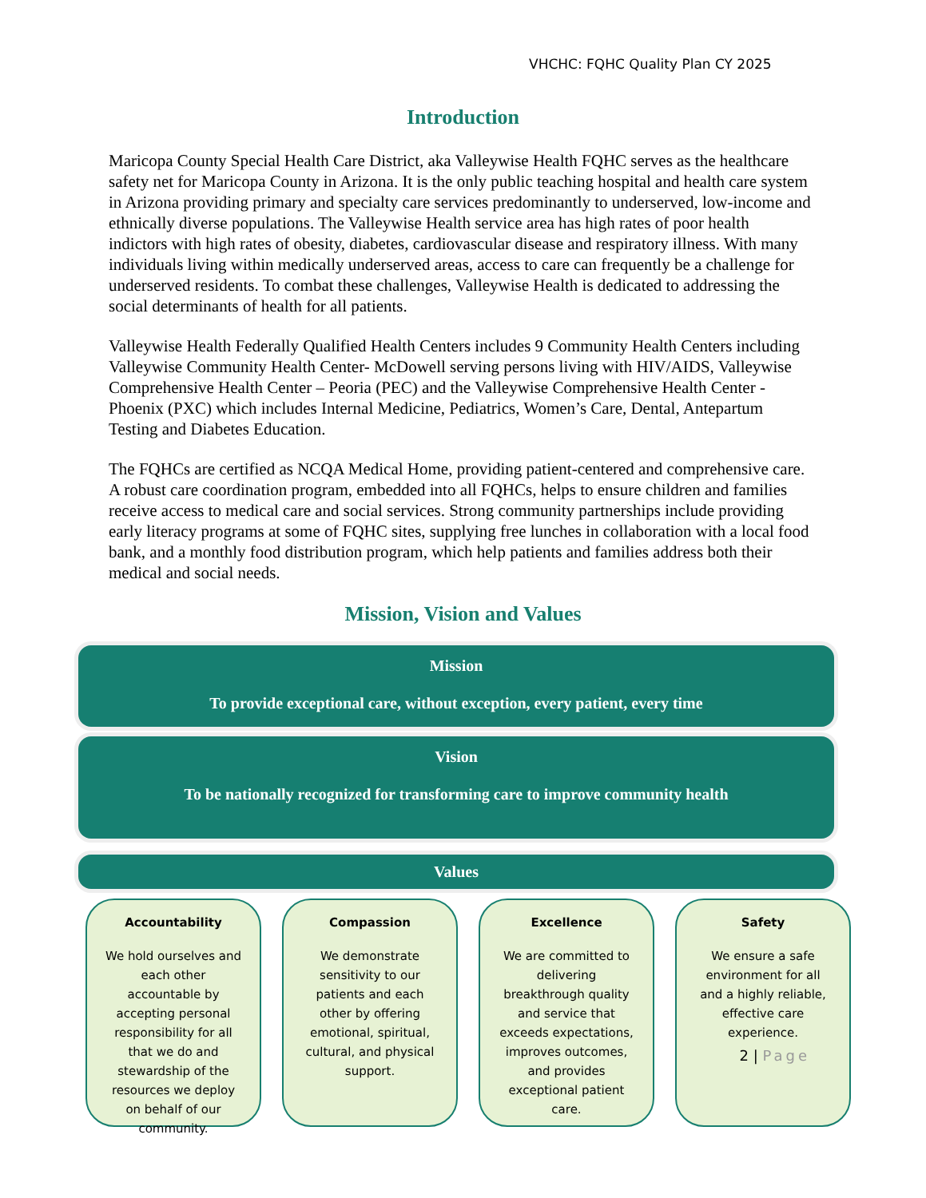VHCHC: FQHC Quality Plan CY 2025
Introduction
Maricopa County Special Health Care District, aka Valleywise Health FQHC serves as the healthcare safety net for Maricopa County in Arizona. It is the only public teaching hospital and health care system in Arizona providing primary and specialty care services predominantly to underserved, low-income and ethnically diverse populations. The Valleywise Health service area has high rates of poor health indictors with high rates of obesity, diabetes, cardiovascular disease and respiratory illness. With many individuals living within medically underserved areas, access to care can frequently be a challenge for underserved residents. To combat these challenges, Valleywise Health is dedicated to addressing the social determinants of health for all patients.
Valleywise Health Federally Qualified Health Centers includes 9 Community Health Centers including Valleywise Community Health Center- McDowell serving persons living with HIV/AIDS, Valleywise Comprehensive Health Center – Peoria (PEC) and the Valleywise Comprehensive Health Center - Phoenix (PXC) which includes Internal Medicine, Pediatrics, Women’s Care, Dental, Antepartum Testing and Diabetes Education.
The FQHCs are certified as NCQA Medical Home, providing patient-centered and comprehensive care. A robust care coordination program, embedded into all FQHCs, helps to ensure children and families receive access to medical care and social services. Strong community partnerships include providing early literacy programs at some of FQHC sites, supplying free lunches in collaboration with a local food bank, and a monthly food distribution program, which help patients and families address both their medical and social needs.
Mission, Vision and Values
Mission
To provide exceptional care, without exception, every patient, every time
Vision
To be nationally recognized for transforming care to improve community health
Values
Accountability
We hold ourselves and each other accountable by accepting personal responsibility for all that we do and stewardship of the resources we deploy on behalf of our community.
Compassion
We demonstrate sensitivity to our patients and each other by offering emotional, spiritual, cultural, and physical support.
Excellence
We are committed to delivering breakthrough quality and service that exceeds expectations, improves outcomes, and provides exceptional patient care.
Safety
We ensure a safe environment for all and a highly reliable, effective care experience.
2 | Page